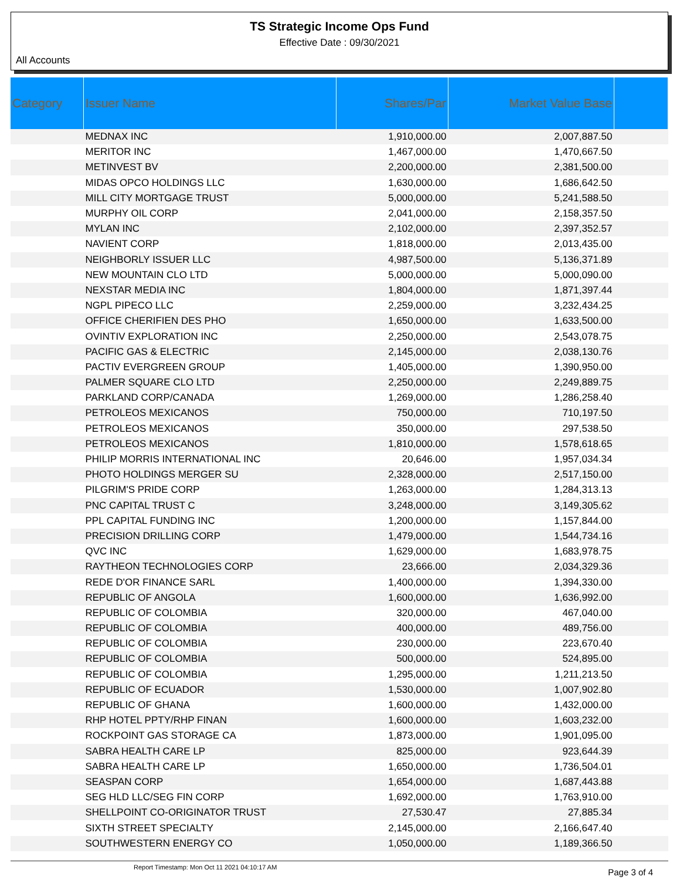TS Strategic Income Ops Fund
Effective Date : 09/30/2021
All Accounts
| Category | Issuer Name | Shares/Par | Market Value Base | |
| --- | --- | --- | --- | --- |
| | MEDNAX INC | 1,910,000.00 | 2,007,887.50 | |
| | MERITOR INC | 1,467,000.00 | 1,470,667.50 | |
| | METINVEST BV | 2,200,000.00 | 2,381,500.00 | |
| | MIDAS OPCO HOLDINGS LLC | 1,630,000.00 | 1,686,642.50 | |
| | MILL CITY MORTGAGE TRUST | 5,000,000.00 | 5,241,588.50 | |
| | MURPHY OIL CORP | 2,041,000.00 | 2,158,357.50 | |
| | MYLAN INC | 2,102,000.00 | 2,397,352.57 | |
| | NAVIENT CORP | 1,818,000.00 | 2,013,435.00 | |
| | NEIGHBORLY ISSUER LLC | 4,987,500.00 | 5,136,371.89 | |
| | NEW MOUNTAIN CLO LTD | 5,000,000.00 | 5,000,090.00 | |
| | NEXSTAR MEDIA INC | 1,804,000.00 | 1,871,397.44 | |
| | NGPL PIPECO LLC | 2,259,000.00 | 3,232,434.25 | |
| | OFFICE CHERIFIEN DES PHO | 1,650,000.00 | 1,633,500.00 | |
| | OVINTIV EXPLORATION INC | 2,250,000.00 | 2,543,078.75 | |
| | PACIFIC GAS & ELECTRIC | 2,145,000.00 | 2,038,130.76 | |
| | PACTIV EVERGREEN GROUP | 1,405,000.00 | 1,390,950.00 | |
| | PALMER SQUARE CLO LTD | 2,250,000.00 | 2,249,889.75 | |
| | PARKLAND CORP/CANADA | 1,269,000.00 | 1,286,258.40 | |
| | PETROLEOS MEXICANOS | 750,000.00 | 710,197.50 | |
| | PETROLEOS MEXICANOS | 350,000.00 | 297,538.50 | |
| | PETROLEOS MEXICANOS | 1,810,000.00 | 1,578,618.65 | |
| | PHILIP MORRIS INTERNATIONAL INC | 20,646.00 | 1,957,034.34 | |
| | PHOTO HOLDINGS MERGER SU | 2,328,000.00 | 2,517,150.00 | |
| | PILGRIM'S PRIDE CORP | 1,263,000.00 | 1,284,313.13 | |
| | PNC CAPITAL TRUST C | 3,248,000.00 | 3,149,305.62 | |
| | PPL CAPITAL FUNDING INC | 1,200,000.00 | 1,157,844.00 | |
| | PRECISION DRILLING CORP | 1,479,000.00 | 1,544,734.16 | |
| | QVC INC | 1,629,000.00 | 1,683,978.75 | |
| | RAYTHEON TECHNOLOGIES CORP | 23,666.00 | 2,034,329.36 | |
| | REDE D'OR FINANCE SARL | 1,400,000.00 | 1,394,330.00 | |
| | REPUBLIC OF ANGOLA | 1,600,000.00 | 1,636,992.00 | |
| | REPUBLIC OF COLOMBIA | 320,000.00 | 467,040.00 | |
| | REPUBLIC OF COLOMBIA | 400,000.00 | 489,756.00 | |
| | REPUBLIC OF COLOMBIA | 230,000.00 | 223,670.40 | |
| | REPUBLIC OF COLOMBIA | 500,000.00 | 524,895.00 | |
| | REPUBLIC OF COLOMBIA | 1,295,000.00 | 1,211,213.50 | |
| | REPUBLIC OF ECUADOR | 1,530,000.00 | 1,007,902.80 | |
| | REPUBLIC OF GHANA | 1,600,000.00 | 1,432,000.00 | |
| | RHP HOTEL PPTY/RHP FINAN | 1,600,000.00 | 1,603,232.00 | |
| | ROCKPOINT GAS STORAGE CA | 1,873,000.00 | 1,901,095.00 | |
| | SABRA HEALTH CARE LP | 825,000.00 | 923,644.39 | |
| | SABRA HEALTH CARE LP | 1,650,000.00 | 1,736,504.01 | |
| | SEASPAN CORP | 1,654,000.00 | 1,687,443.88 | |
| | SEG HLD LLC/SEG FIN CORP | 1,692,000.00 | 1,763,910.00 | |
| | SHELLPOINT CO-ORIGINATOR TRUST | 27,530.47 | 27,885.34 | |
| | SIXTH STREET SPECIALTY | 2,145,000.00 | 2,166,647.40 | |
| | SOUTHWESTERN ENERGY CO | 1,050,000.00 | 1,189,366.50 | |
Report Timestamp: Mon Oct 11 2021 04:10:17 AM Page 3 of 4